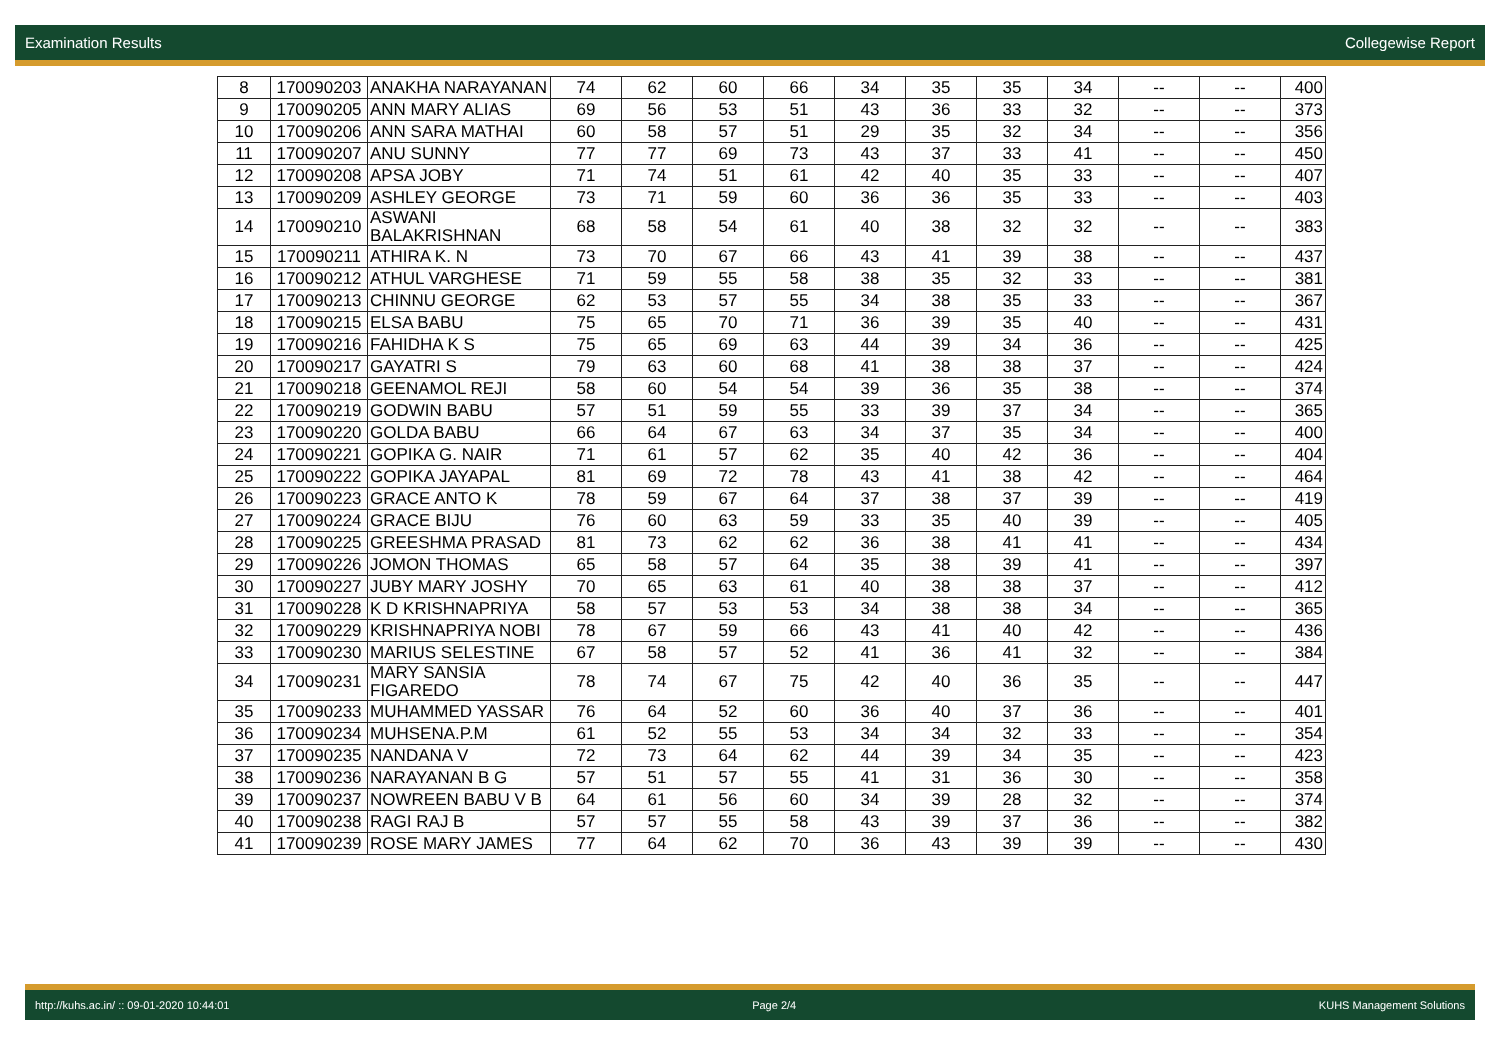Examination Results Collegewise Report
| 8 | 170090203 | ANAKHA NARAYANAN | 74 | 62 | 60 | 66 | 34 | 35 | 35 | 34 | -- | -- | 400 |
| 9 | 170090205 | ANN MARY ALIAS | 69 | 56 | 53 | 51 | 43 | 36 | 33 | 32 | -- | -- | 373 |
| 10 | 170090206 | ANN SARA MATHAI | 60 | 58 | 57 | 51 | 29 | 35 | 32 | 34 | -- | -- | 356 |
| 11 | 170090207 | ANU SUNNY | 77 | 77 | 69 | 73 | 43 | 37 | 33 | 41 | -- | -- | 450 |
| 12 | 170090208 | APSA JOBY | 71 | 74 | 51 | 61 | 42 | 40 | 35 | 33 | -- | -- | 407 |
| 13 | 170090209 | ASHLEY GEORGE | 73 | 71 | 59 | 60 | 36 | 36 | 35 | 33 | -- | -- | 403 |
| 14 | 170090210 | ASWANI BALAKRISHNAN | 68 | 58 | 54 | 61 | 40 | 38 | 32 | 32 | -- | -- | 383 |
| 15 | 170090211 | ATHIRA K. N | 73 | 70 | 67 | 66 | 43 | 41 | 39 | 38 | -- | -- | 437 |
| 16 | 170090212 | ATHUL VARGHESE | 71 | 59 | 55 | 58 | 38 | 35 | 32 | 33 | -- | -- | 381 |
| 17 | 170090213 | CHINNU GEORGE | 62 | 53 | 57 | 55 | 34 | 38 | 35 | 33 | -- | -- | 367 |
| 18 | 170090215 | ELSA BABU | 75 | 65 | 70 | 71 | 36 | 39 | 35 | 40 | -- | -- | 431 |
| 19 | 170090216 | FAHIDHA K S | 75 | 65 | 69 | 63 | 44 | 39 | 34 | 36 | -- | -- | 425 |
| 20 | 170090217 | GAYATRI S | 79 | 63 | 60 | 68 | 41 | 38 | 38 | 37 | -- | -- | 424 |
| 21 | 170090218 | GEENAMOL REJI | 58 | 60 | 54 | 54 | 39 | 36 | 35 | 38 | -- | -- | 374 |
| 22 | 170090219 | GODWIN BABU | 57 | 51 | 59 | 55 | 33 | 39 | 37 | 34 | -- | -- | 365 |
| 23 | 170090220 | GOLDA BABU | 66 | 64 | 67 | 63 | 34 | 37 | 35 | 34 | -- | -- | 400 |
| 24 | 170090221 | GOPIKA G. NAIR | 71 | 61 | 57 | 62 | 35 | 40 | 42 | 36 | -- | -- | 404 |
| 25 | 170090222 | GOPIKA JAYAPAL | 81 | 69 | 72 | 78 | 43 | 41 | 38 | 42 | -- | -- | 464 |
| 26 | 170090223 | GRACE ANTO K | 78 | 59 | 67 | 64 | 37 | 38 | 37 | 39 | -- | -- | 419 |
| 27 | 170090224 | GRACE BIJU | 76 | 60 | 63 | 59 | 33 | 35 | 40 | 39 | -- | -- | 405 |
| 28 | 170090225 | GREESHMA PRASAD | 81 | 73 | 62 | 62 | 36 | 38 | 41 | 41 | -- | -- | 434 |
| 29 | 170090226 | JOMON THOMAS | 65 | 58 | 57 | 64 | 35 | 38 | 39 | 41 | -- | -- | 397 |
| 30 | 170090227 | JUBY MARY JOSHY | 70 | 65 | 63 | 61 | 40 | 38 | 38 | 37 | -- | -- | 412 |
| 31 | 170090228 | K D KRISHNAPRIYA | 58 | 57 | 53 | 53 | 34 | 38 | 38 | 34 | -- | -- | 365 |
| 32 | 170090229 | KRISHNAPRIYA NOBI | 78 | 67 | 59 | 66 | 43 | 41 | 40 | 42 | -- | -- | 436 |
| 33 | 170090230 | MARIUS SELESTINE | 67 | 58 | 57 | 52 | 41 | 36 | 41 | 32 | -- | -- | 384 |
| 34 | 170090231 | MARY SANSIA FIGAREDO | 78 | 74 | 67 | 75 | 42 | 40 | 36 | 35 | -- | -- | 447 |
| 35 | 170090233 | MUHAMMED YASSAR | 76 | 64 | 52 | 60 | 36 | 40 | 37 | 36 | -- | -- | 401 |
| 36 | 170090234 | MUHSENA.P.M | 61 | 52 | 55 | 53 | 34 | 34 | 32 | 33 | -- | -- | 354 |
| 37 | 170090235 | NANDANA V | 72 | 73 | 64 | 62 | 44 | 39 | 34 | 35 | -- | -- | 423 |
| 38 | 170090236 | NARAYANAN B G | 57 | 51 | 57 | 55 | 41 | 31 | 36 | 30 | -- | -- | 358 |
| 39 | 170090237 | NOWREEN BABU V B | 64 | 61 | 56 | 60 | 34 | 39 | 28 | 32 | -- | -- | 374 |
| 40 | 170090238 | RAGI RAJ B | 57 | 57 | 55 | 58 | 43 | 39 | 37 | 36 | -- | -- | 382 |
| 41 | 170090239 | ROSE MARY JAMES | 77 | 64 | 62 | 70 | 36 | 43 | 39 | 39 | -- | -- | 430 |
http://kuhs.ac.in/ :: 09-01-2020 10:44:01 Page 2/4 KUHS Management Solutions